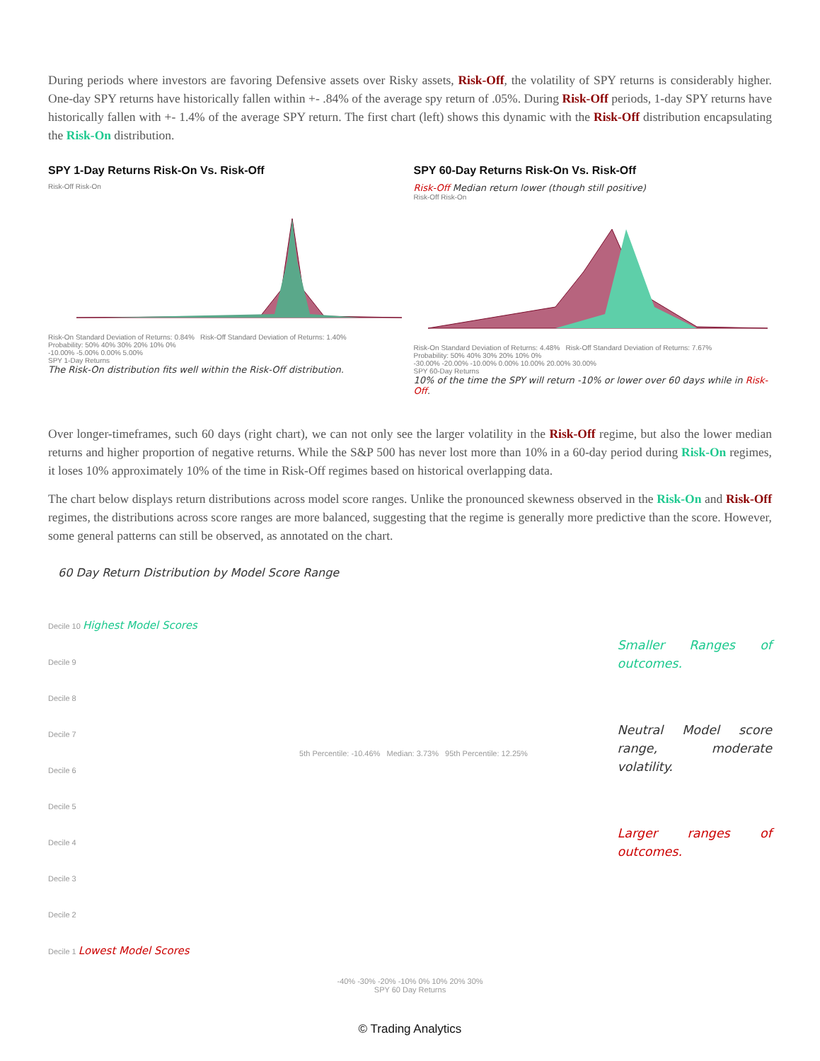During periods where investors are favoring Defensive assets over Risky assets, Risk-Off, the volatility of SPY returns is considerably higher. One-day SPY returns have historically fallen within +- .84% of the average spy return of .05%. During Risk-Off periods, 1-day SPY returns have historically fallen with +- 1.4% of the average SPY return. The first chart (left) shows this dynamic with the Risk-Off distribution encapsulating the Risk-On distribution.
SPY 1-Day Returns Risk-On Vs. Risk-Off
Risk-Off Risk-On
Risk-On Standard Deviation of Returns: 0.84% Risk-Off Standard Deviation of Returns: 1.40%
Probability: 50% 40% 30% 20% 10% 0%
-10.00% -5.00% 0.00% 5.00%
SPY 1-Day Returns
The Risk-On distribution fits well within the Risk-Off distribution.
SPY 60-Day Returns Risk-On Vs. Risk-Off
Risk-Off Median return lower (though still positive)
Risk-Off Risk-On
Risk-On Standard Deviation of Returns: 4.48% Risk-Off Standard Deviation of Returns: 7.67%
Probability: 50% 40% 30% 20% 10% 0%
-30.00% -20.00% -10.00% 0.00% 10.00% 20.00% 30.00%
SPY 60-Day Returns
10% of the time the SPY will return -10% or lower over 60 days while in Risk-Off.
Over longer-timeframes, such 60 days (right chart), we can not only see the larger volatility in the Risk-Off regime, but also the lower median returns and higher proportion of negative returns. While the S&P 500 has never lost more than 10% in a 60-day period during Risk-On regimes, it loses 10% approximately 10% of the time in Risk-Off regimes based on historical overlapping data.
The chart below displays return distributions across model score ranges. Unlike the pronounced skewness observed in the Risk-On and Risk-Off regimes, the distributions across score ranges are more balanced, suggesting that the regime is generally more predictive than the score. However, some general patterns can still be observed, as annotated on the chart.
60 Day Return Distribution by Model Score Range
Decile 10 Highest Model Scores
Decile 9
Decile 8
Decile 7
Decile 6
Decile 5
Decile 4
Decile 3
Decile 2
Decile 1 Lowest Model Scores
5th Percentile: -10.46% Median: 3.73% 95th Percentile: 12.25%
Smaller Ranges of outcomes.
Neutral Model score range, moderate volatility.
Larger ranges of outcomes.
-40% -30% -20% -10% 0% 10% 20% 30%
SPY 60 Day Returns
© Trading Analytics